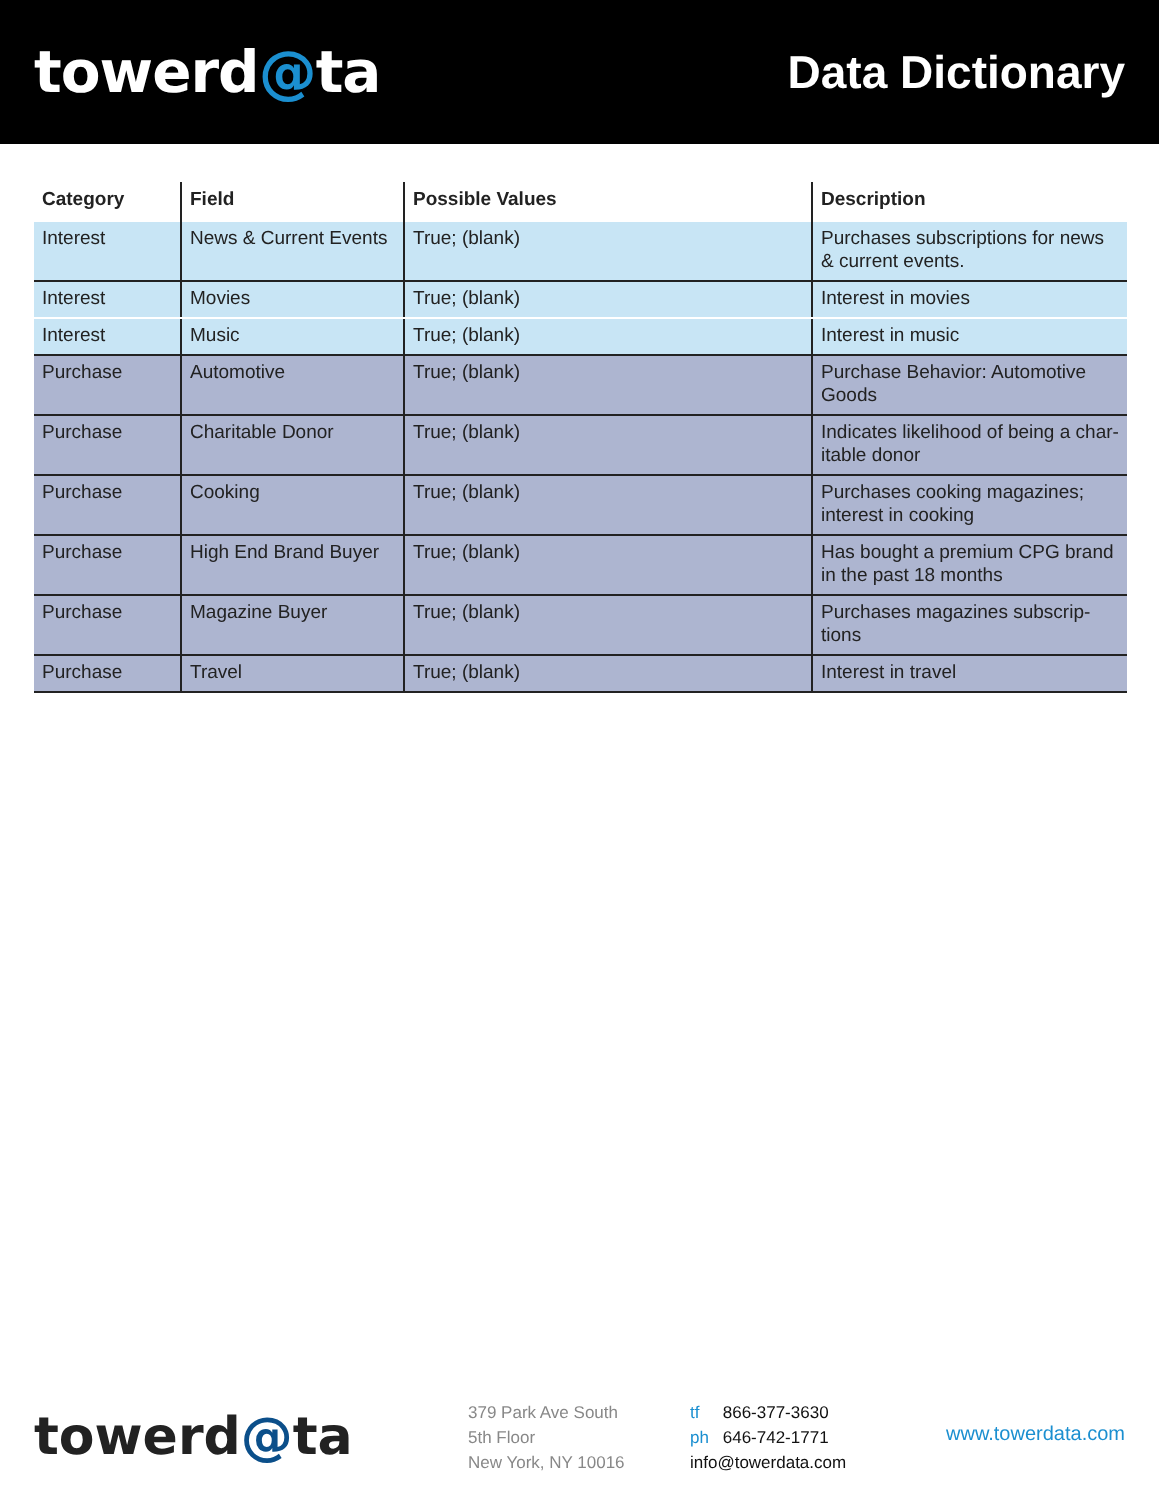towerd@ta
Data Dictionary
| Category | Field | Possible Values | Description |
| --- | --- | --- | --- |
| Interest | News & Current Events | True; (blank) | Purchases subscriptions for news & current events. |
| Interest | Movies | True; (blank) | Interest in movies |
| Interest | Music | True; (blank) | Interest in music |
| Purchase | Automotive | True; (blank) | Purchase Behavior: Automotive Goods |
| Purchase | Charitable Donor | True; (blank) | Indicates likelihood of being a char-itable donor |
| Purchase | Cooking | True; (blank) | Purchases cooking magazines; interest in cooking |
| Purchase | High End Brand Buyer | True; (blank) | Has bought a premium CPG brand in the past 18 months |
| Purchase | Magazine Buyer | True; (blank) | Purchases magazines subscrip-tions |
| Purchase | Travel | True; (blank) | Interest in travel |
towerd@ta
379 Park Ave South
5th Floor
New York, NY 10016
tf 866-377-3630
ph 646-742-1771
info@towerdata.com
www.towerdata.com